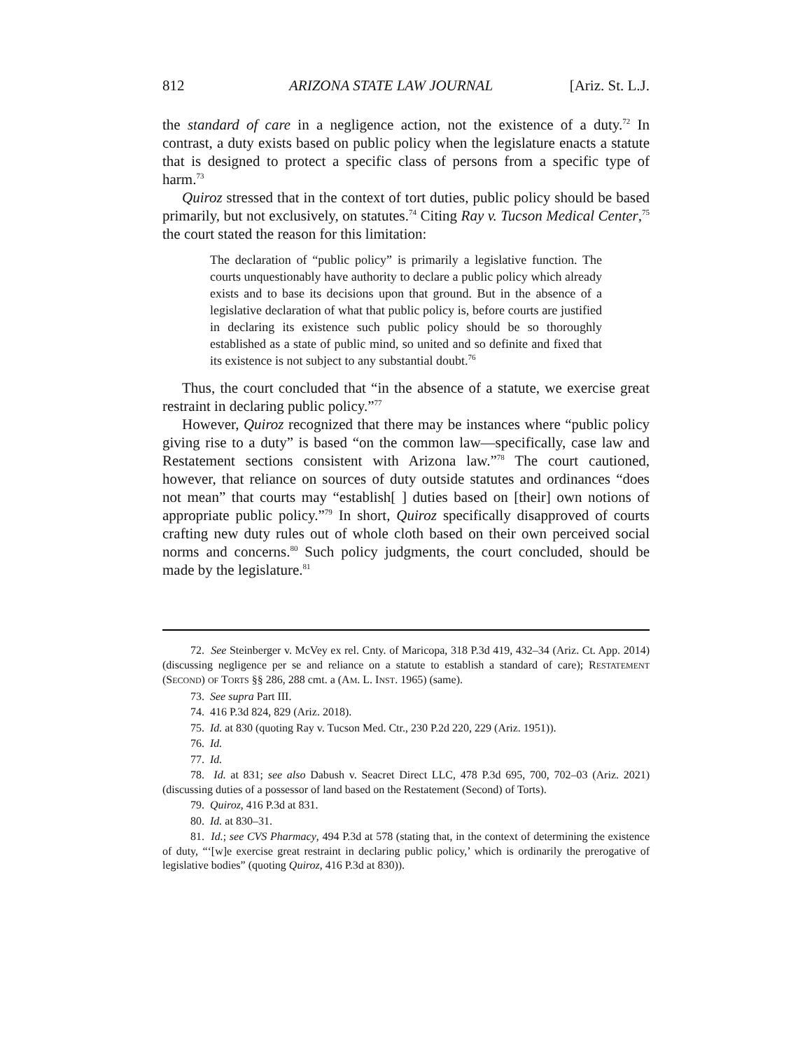812 ARIZONA STATE LAW JOURNAL [Ariz. St. L.J.
the standard of care in a negligence action, not the existence of a duty.<sup>72</sup> In contrast, a duty exists based on public policy when the legislature enacts a statute that is designed to protect a specific class of persons from a specific type of harm.<sup>73</sup>
Quiroz stressed that in the context of tort duties, public policy should be based primarily, but not exclusively, on statutes.<sup>74</sup> Citing Ray v. Tucson Medical Center,<sup>75</sup> the court stated the reason for this limitation:
The declaration of “public policy” is primarily a legislative function. The courts unquestionably have authority to declare a public policy which already exists and to base its decisions upon that ground. But in the absence of a legislative declaration of what that public policy is, before courts are justified in declaring its existence such public policy should be so thoroughly established as a state of public mind, so united and so definite and fixed that its existence is not subject to any substantial doubt.<sup>76</sup>
Thus, the court concluded that “in the absence of a statute, we exercise great restraint in declaring public policy.”<sup>77</sup>
However, Quiroz recognized that there may be instances where “public policy giving rise to a duty” is based “on the common law—specifically, case law and Restatement sections consistent with Arizona law.”<sup>78</sup> The court cautioned, however, that reliance on sources of duty outside statutes and ordinances “does not mean” that courts may “establish[ ] duties based on [their] own notions of appropriate public policy.”<sup>79</sup> In short, Quiroz specifically disapproved of courts crafting new duty rules out of whole cloth based on their own perceived social norms and concerns.<sup>80</sup> Such policy judgments, the court concluded, should be made by the legislature.<sup>81</sup>
72. See Steinberger v. McVey ex rel. Cnty. of Maricopa, 318 P.3d 419, 432–34 (Ariz. Ct. App. 2014) (discussing negligence per se and reliance on a statute to establish a standard of care); RESTATEMENT (SECOND) OF TORTS §§ 286, 288 cmt. a (AM. L. INST. 1965) (same).
73. See supra Part III.
74. 416 P.3d 824, 829 (Ariz. 2018).
75. Id. at 830 (quoting Ray v. Tucson Med. Ctr., 230 P.2d 220, 229 (Ariz. 1951)).
76. Id.
77. Id.
78. Id. at 831; see also Dabush v. Seacret Direct LLC, 478 P.3d 695, 700, 702–03 (Ariz. 2021) (discussing duties of a possessor of land based on the Restatement (Second) of Torts).
79. Quiroz, 416 P.3d at 831.
80. Id. at 830–31.
81. Id.; see CVS Pharmacy, 494 P.3d at 578 (stating that, in the context of determining the existence of duty, “‘[w]e exercise great restraint in declaring public policy,’ which is ordinarily the prerogative of legislative bodies” (quoting Quiroz, 416 P.3d at 830)).